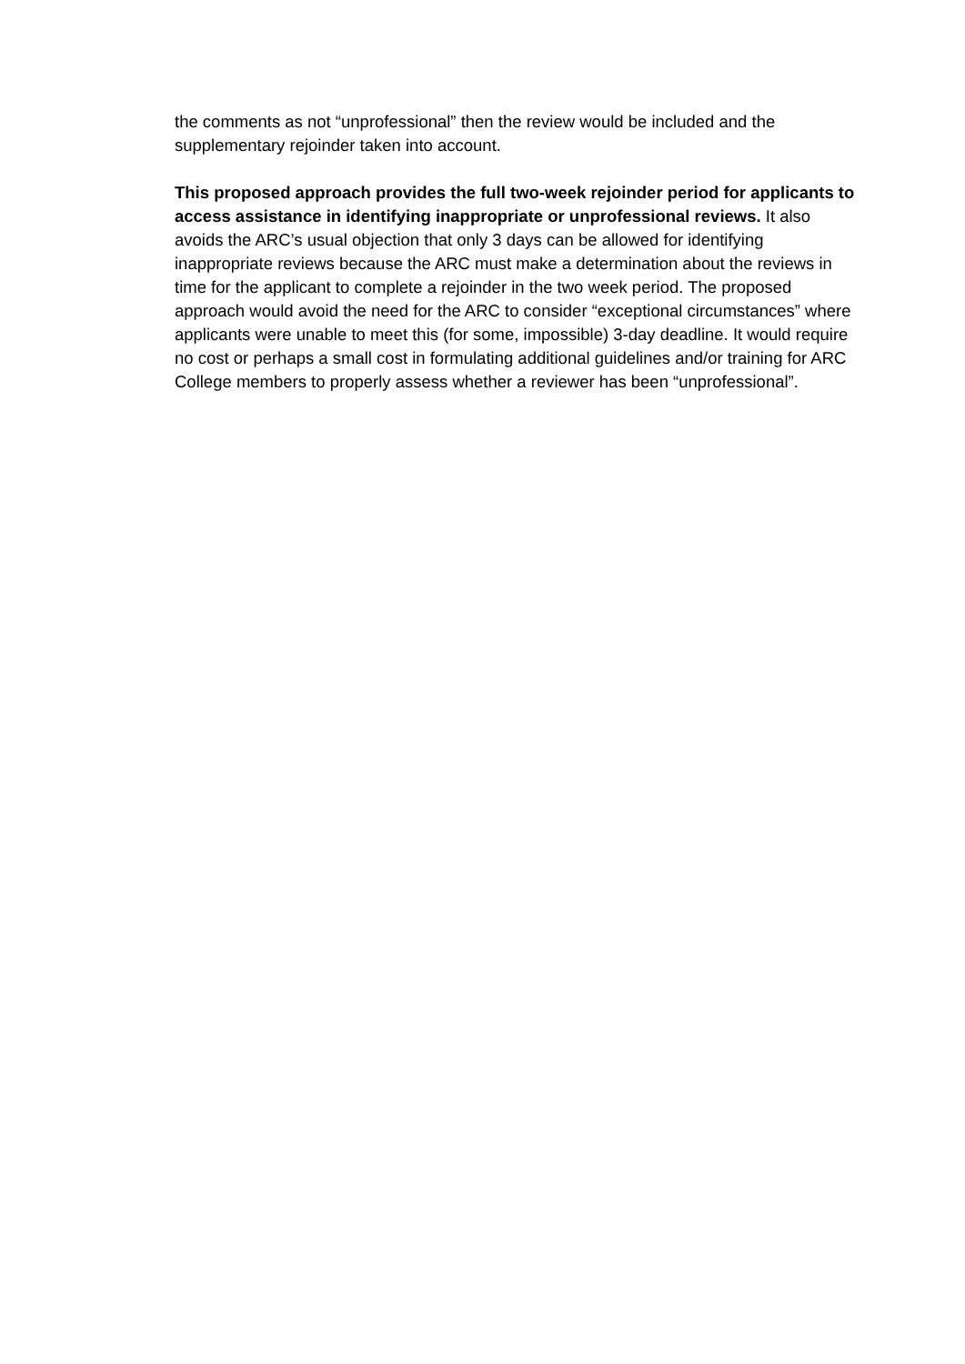the comments as not “unprofessional” then the review would be included and the supplementary rejoinder taken into account.
This proposed approach provides the full two-week rejoinder period for applicants to access assistance in identifying inappropriate or unprofessional reviews. It also avoids the ARC’s usual objection that only 3 days can be allowed for identifying inappropriate reviews because the ARC must make a determination about the reviews in time for the applicant to complete a rejoinder in the two week period. The proposed approach would avoid the need for the ARC to consider “exceptional circumstances” where applicants were unable to meet this (for some, impossible) 3-day deadline. It would require no cost or perhaps a small cost in formulating additional guidelines and/or training for ARC College members to properly assess whether a reviewer has been “unprofessional”.